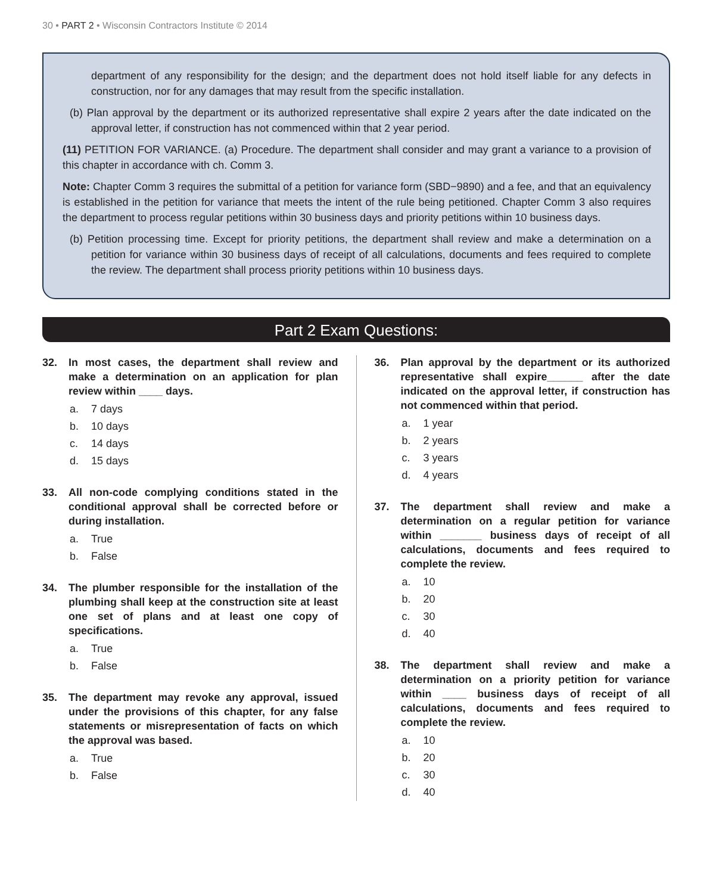30 • PART 2 • Wisconsin Contractors Institute © 2014
department of any responsibility for the design; and the department does not hold itself liable for any defects in construction, nor for any damages that may result from the specific installation.
(b) Plan approval by the department or its authorized representative shall expire 2 years after the date indicated on the approval letter, if construction has not commenced within that 2 year period.
(11) PETITION FOR VARIANCE. (a) Procedure. The department shall consider and may grant a variance to a provision of this chapter in accordance with ch. Comm 3.
Note: Chapter Comm 3 requires the submittal of a petition for variance form (SBD−9890) and a fee, and that an equivalency is established in the petition for variance that meets the intent of the rule being petitioned. Chapter Comm 3 also requires the department to process regular petitions within 30 business days and priority petitions within 10 business days.
(b) Petition processing time. Except for priority petitions, the department shall review and make a determination on a petition for variance within 30 business days of receipt of all calculations, documents and fees required to complete the review. The department shall process priority petitions within 10 business days.
Part 2 Exam Questions:
32. In most cases, the department shall review and make a determination on an application for plan review within ____ days.
a. 7 days
b. 10 days
c. 14 days
d. 15 days
33. All non-code complying conditions stated in the conditional approval shall be corrected before or during installation.
a. True
b. False
34. The plumber responsible for the installation of the plumbing shall keep at the construction site at least one set of plans and at least one copy of specifications.
a. True
b. False
35. The department may revoke any approval, issued under the provisions of this chapter, for any false statements or misrepresentation of facts on which the approval was based.
a. True
b. False
36. Plan approval by the department or its authorized representative shall expire______ after the date indicated on the approval letter, if construction has not commenced within that period.
a. 1 year
b. 2 years
c. 3 years
d. 4 years
37. The department shall review and make a determination on a regular petition for variance within _______ business days of receipt of all calculations, documents and fees required to complete the review.
a. 10
b. 20
c. 30
d. 40
38. The department shall review and make a determination on a priority petition for variance within ____ business days of receipt of all calculations, documents and fees required to complete the review.
a. 10
b. 20
c. 30
d. 40